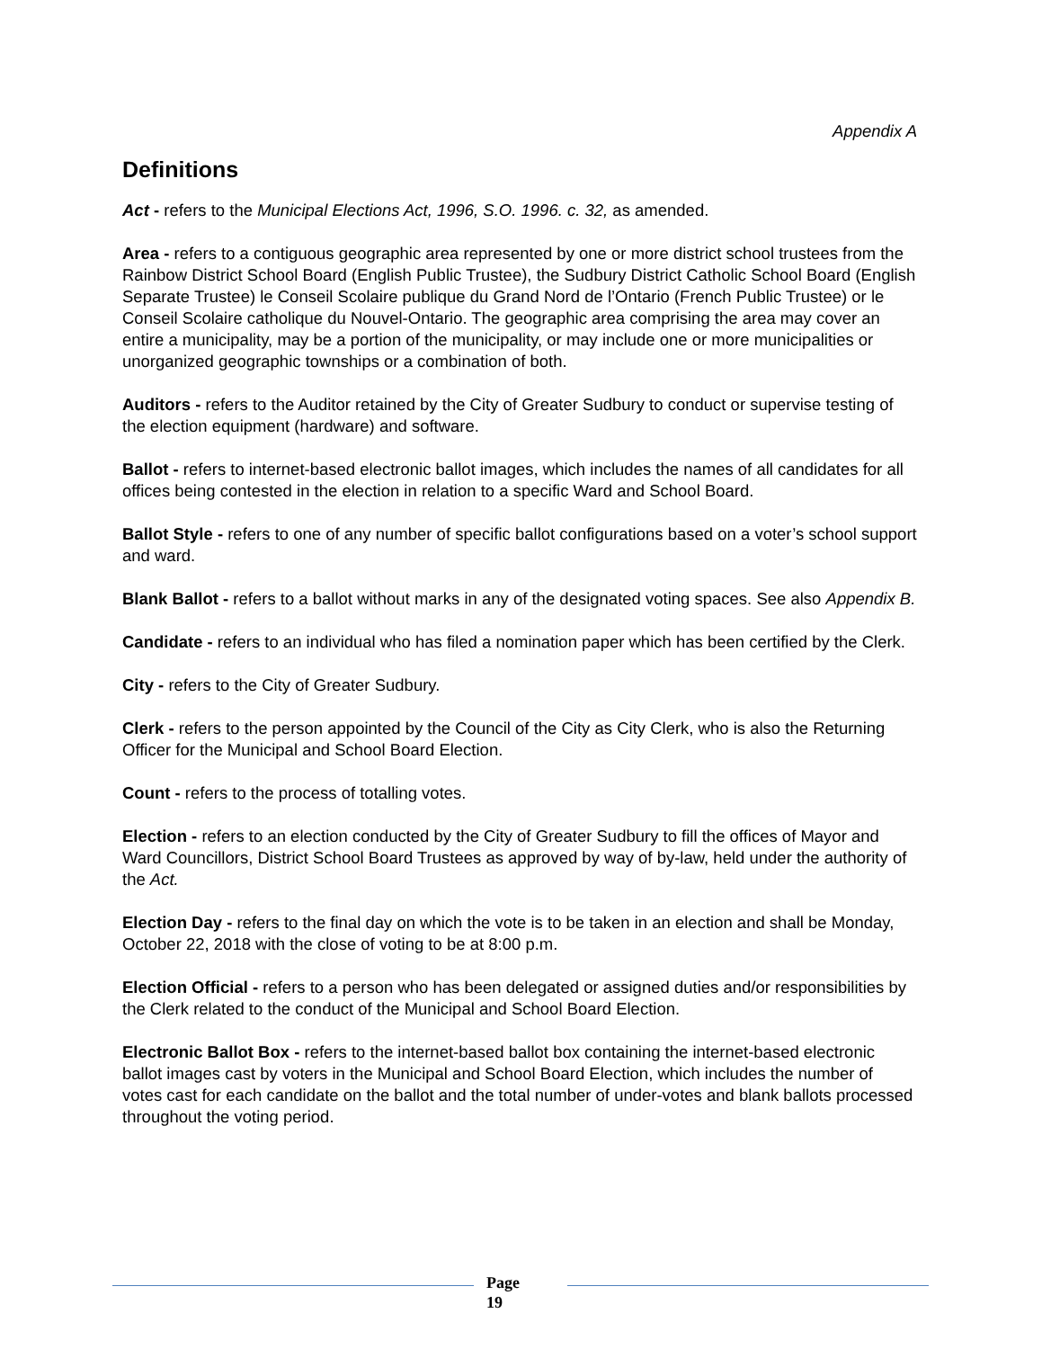Appendix A
Definitions
Act - refers to the Municipal Elections Act, 1996, S.O. 1996. c. 32, as amended.
Area - refers to a contiguous geographic area represented by one or more district school trustees from the Rainbow District School Board (English Public Trustee), the Sudbury District Catholic School Board (English Separate Trustee) le Conseil Scolaire publique du Grand Nord de l’Ontario (French Public Trustee) or le Conseil Scolaire catholique du Nouvel-Ontario. The geographic area comprising the area may cover an entire a municipality, may be a portion of the municipality, or may include one or more municipalities or unorganized geographic townships or a combination of both.
Auditors - refers to the Auditor retained by the City of Greater Sudbury to conduct or supervise testing of the election equipment (hardware) and software.
Ballot - refers to internet-based electronic ballot images, which includes the names of all candidates for all offices being contested in the election in relation to a specific Ward and School Board.
Ballot Style - refers to one of any number of specific ballot configurations based on a voter’s school support and ward.
Blank Ballot - refers to a ballot without marks in any of the designated voting spaces. See also Appendix B.
Candidate - refers to an individual who has filed a nomination paper which has been certified by the Clerk.
City - refers to the City of Greater Sudbury.
Clerk - refers to the person appointed by the Council of the City as City Clerk, who is also the Returning Officer for the Municipal and School Board Election.
Count - refers to the process of totalling votes.
Election - refers to an election conducted by the City of Greater Sudbury to fill the offices of Mayor and Ward Councillors, District School Board Trustees as approved by way of by-law, held under the authority of the Act.
Election Day - refers to the final day on which the vote is to be taken in an election and shall be Monday, October 22, 2018 with the close of voting to be at 8:00 p.m.
Election Official - refers to a person who has been delegated or assigned duties and/or responsibilities by the Clerk related to the conduct of the Municipal and School Board Election.
Electronic Ballot Box - refers to the internet-based ballot box containing the internet-based electronic ballot images cast by voters in the Municipal and School Board Election, which includes the number of votes cast for each candidate on the ballot and the total number of under-votes and blank ballots processed throughout the voting period.
Page
19